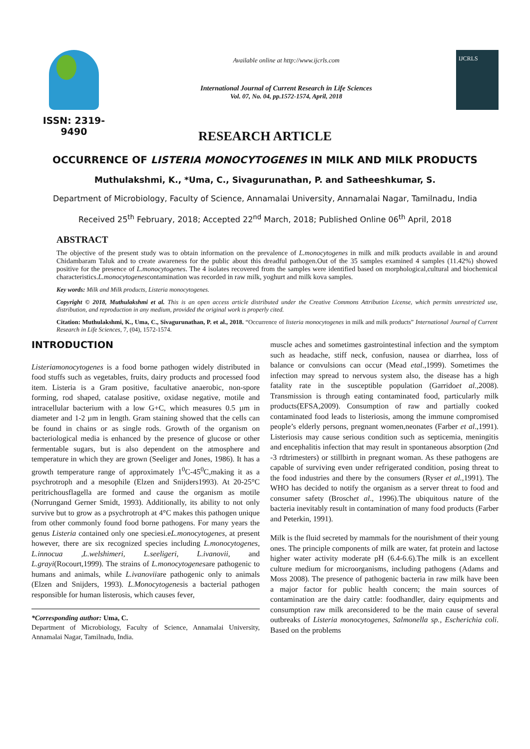ISSN: 2319-9490
Available online at http://www.ijcrls.com
International Journal of Current Research in Life Sciences
Vol. 07, No. 04, pp.1572-1574, April, 2018
IJCRLS
RESEARCH ARTICLE
OCCURRENCE OF LISTERIA MONOCYTOGENES IN MILK AND MILK PRODUCTS
Muthulakshmi, K., *Uma, C., Sivagurunathan, P. and Satheeshkumar, S.
Department of Microbiology, Faculty of Science, Annamalai University, Annamalai Nagar, Tamilnadu, India
Received 25<sup>th</sup> February, 2018; Accepted 22<sup>nd</sup> March, 2018; Published Online 06<sup>th</sup> April, 2018
ABSTRACT
The objective of the present study was to obtain information on the prevalence of L.monocytogenes in milk and milk products available in and around Chidambaram Taluk and to create awareness for the public about this dreadful pathogen.Out of the 35 samples examined 4 samples (11.42%) showed positive for the presence of L.monocytogenes. The 4 isolates recovered from the samples were identified based on morphological,cultural and biochemical characteristics.L.monocytogenescontamination was recorded in raw milk, yoghurt and milk kova samples.
Key words: Milk and Milk products, Listeria monocytogenes.
Copyright © 2018, Muthulakshmi et al. This is an open access article distributed under the Creative Commons Attribution License, which permits unrestricted use, distribution, and reproduction in any medium, provided the original work is properly cited.
Citation: Muthulakshmi, K., Uma, C., Sivagurunathan, P. et al., 2018. “Occurrence of listeria monocytogenes in milk and milk products” International Journal of Current Research in Life Sciences, 7, (04), 1572-1574.
INTRODUCTION
Listeriamonocytogenes is a food borne pathogen widely distributed in food stuffs such as vegetables, fruits, dairy products and processed food item. Listeria is a Gram positive, facultative anaerobic, non-spore forming, rod shaped, catalase positive, oxidase negative, motile and intracellular bacterium with a low G+C, which measures 0.5 µm in diameter and 1-2 µm in length. Gram staining showed that the cells can be found in chains or as single rods. Growth of the organism on bacteriological media is enhanced by the presence of glucose or other fermentable sugars, but is also dependent on the atmosphere and temperature in which they are grown (Seeliger and Jones, 1986). It has a growth temperature range of approximately 1<sup>0</sup>C-45<sup>0</sup>C,making it as a psychrotroph and a mesophile (Elzen and Snijders1993). At 20-25°C peritrichousflagella are formed and cause the organism as motile (Norrungand Gerner Smidt, 1993). Additionally, its ability to not only survive but to grow as a psychrotroph at 4°C makes this pathogen unique from other commonly found food borne pathogens. For many years the genus Listeria contained only one speciesi.eL.monocytogenes, at present however, there are six recognized species including L.monocytogenes, L.innocua ,L.welshimeri, L.seeligeri, L.ivanovii, and L.grayi(Rocourt,1999). The strains of L.monocytogenesare pathogenic to humans and animals, while L.ivanoviiare pathogenic only to animals (Elzen and Snijders, 1993). L.Monocytogenesis a bacterial pathogen responsible for human listerosis, which causes fever,
*Corresponding author: Uma, C.
Department of Microbiology, Faculty of Science, Annamalai University, Annamalai Nagar, Tamilnadu, India.
muscle aches and sometimes gastrointestinal infection and the symptom such as headache, stiff neck, confusion, nausea or diarrhea, loss of balance or convulsions can occur (Mead etal.,1999). Sometimes the infection may spread to nervous system also, the disease has a high fatality rate in the susceptible population (Garridoet al., 2008). Transmission is through eating contaminated food, particularly milk products(EFSA,2009). Consumption of raw and partially cooked contaminated food leads to listeriosis, among the immune compromised people’s elderly persons, pregnant women,neonates (Farber et al.,1991). Listeriosis may cause serious condition such as septicemia, meningitis and encephalitis infection that may result in spontaneous absorption (2nd -3 rdtrimesters) or stillbirth in pregnant woman. As these pathogens are capable of surviving even under refrigerated condition, posing threat to the food industries and there by the consumers (Ryser et al., 1991). The WHO has decided to notify the organism as a server threat to food and consumer safety (Broschet al., 1996).The ubiquitous nature of the bacteria inevitably result in contamination of many food products (Farber and Peterkin, 1991).
Milk is the fluid secreted by mammals for the nourishment of their young ones. The principle components of milk are water, fat protein and lactose higher water activity moderate pH (6.4-6.6).The milk is an excellent culture medium for microorganisms, including pathogens (Adams and Moss 2008). The presence of pathogenic bacteria in raw milk have been a major factor for public health concern; the main sources of contamination are the dairy cattle: foodhandler, dairy equipments and consumption raw milk areconsidered to be the main cause of several outbreaks of Listeria monocytogenes, Salmonella sp., Escherichia coli. Based on the problems